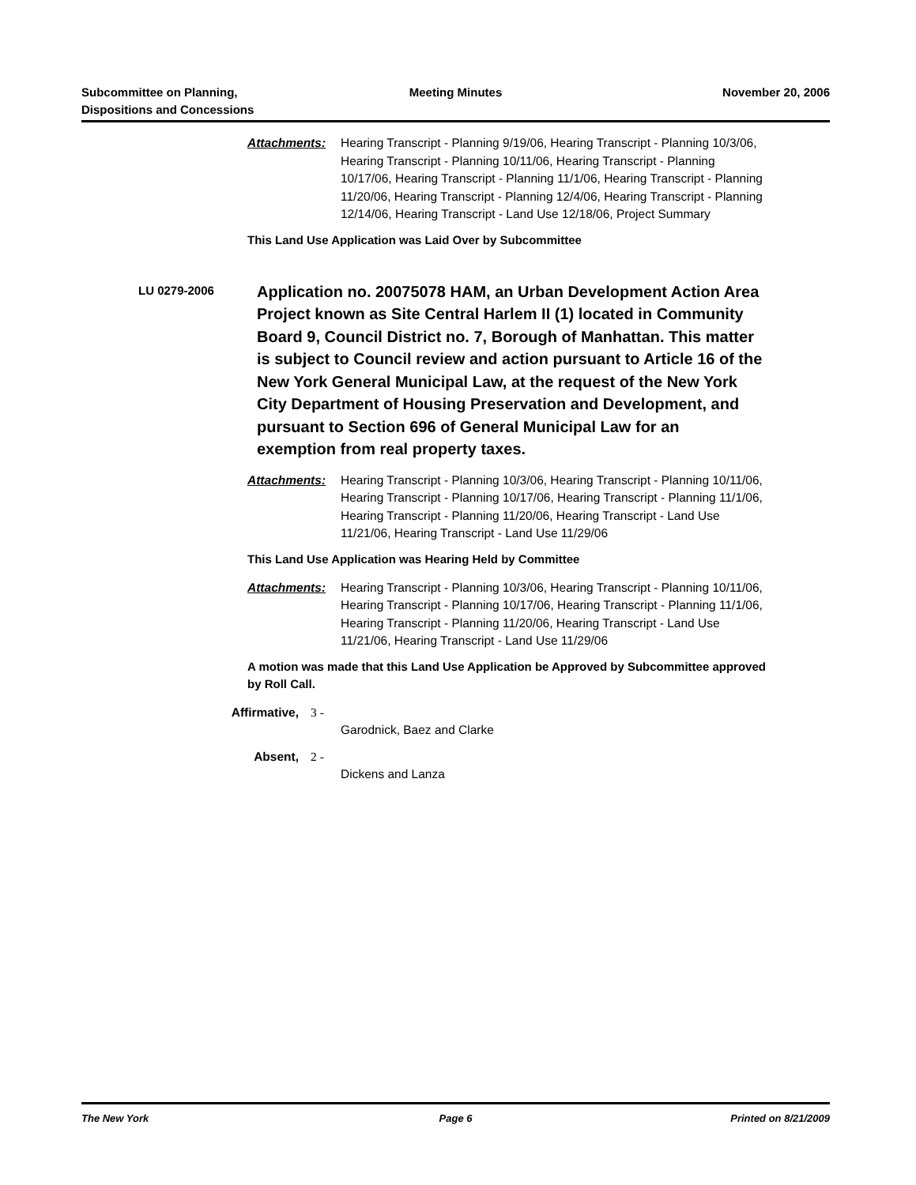Subcommittee on Planning,
Dispositions and Concessions
Meeting Minutes November 20, 2006
Attachments: Hearing Transcript - Planning 9/19/06, Hearing Transcript - Planning 10/3/06, Hearing Transcript - Planning 10/11/06, Hearing Transcript - Planning 10/17/06, Hearing Transcript - Planning 11/1/06, Hearing Transcript - Planning 11/20/06, Hearing Transcript - Planning 12/4/06, Hearing Transcript - Planning 12/14/06, Hearing Transcript - Land Use 12/18/06, Project Summary
This Land Use Application was Laid Over by Subcommittee
LU 0279-2006
Application no. 20075078 HAM, an Urban Development Action Area Project known as Site Central Harlem II (1) located in Community Board 9, Council District no. 7, Borough of Manhattan. This matter is subject to Council review and action pursuant to Article 16 of the New York General Municipal Law, at the request of the New York City Department of Housing Preservation and Development, and pursuant to Section 696 of General Municipal Law for an exemption from real property taxes.
Attachments: Hearing Transcript - Planning 10/3/06, Hearing Transcript - Planning 10/11/06, Hearing Transcript - Planning 10/17/06, Hearing Transcript - Planning 11/1/06, Hearing Transcript - Planning 11/20/06, Hearing Transcript - Land Use 11/21/06, Hearing Transcript - Land Use 11/29/06
This Land Use Application was Hearing Held by Committee
Attachments: Hearing Transcript - Planning 10/3/06, Hearing Transcript - Planning 10/11/06, Hearing Transcript - Planning 10/17/06, Hearing Transcript - Planning 11/1/06, Hearing Transcript - Planning 11/20/06, Hearing Transcript - Land Use 11/21/06, Hearing Transcript - Land Use 11/29/06
A motion was made that this Land Use Application be Approved by Subcommittee approved by Roll Call.
Affirmative, 3 -
Garodnick, Baez and Clarke
Absent, 2 -
Dickens and Lanza
The New York Page 6 Printed on 8/21/2009